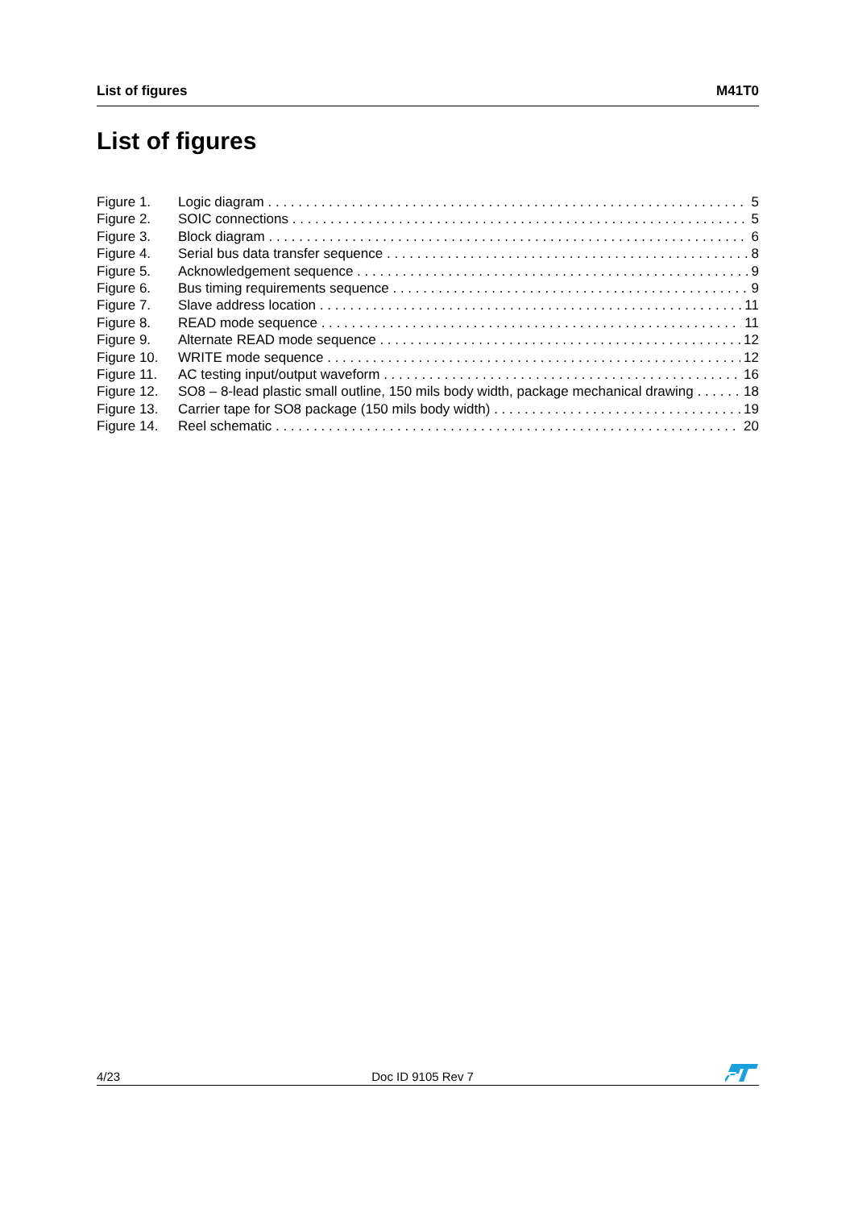List of figures M41T0
List of figures
Figure 1. Logic diagram 5
Figure 2. SOIC connections 5
Figure 3. Block diagram 6
Figure 4. Serial bus data transfer sequence 8
Figure 5. Acknowledgement sequence 9
Figure 6. Bus timing requirements sequence 9
Figure 7. Slave address location 11
Figure 8. READ mode sequence 11
Figure 9. Alternate READ mode sequence 12
Figure 10. WRITE mode sequence 12
Figure 11. AC testing input/output waveform 16
Figure 12. SO8 – 8-lead plastic small outline, 150 mils body width, package mechanical drawing 18
Figure 13. Carrier tape for SO8 package (150 mils body width) 19
Figure 14. Reel schematic 20
4/23 Doc ID 9105 Rev 7